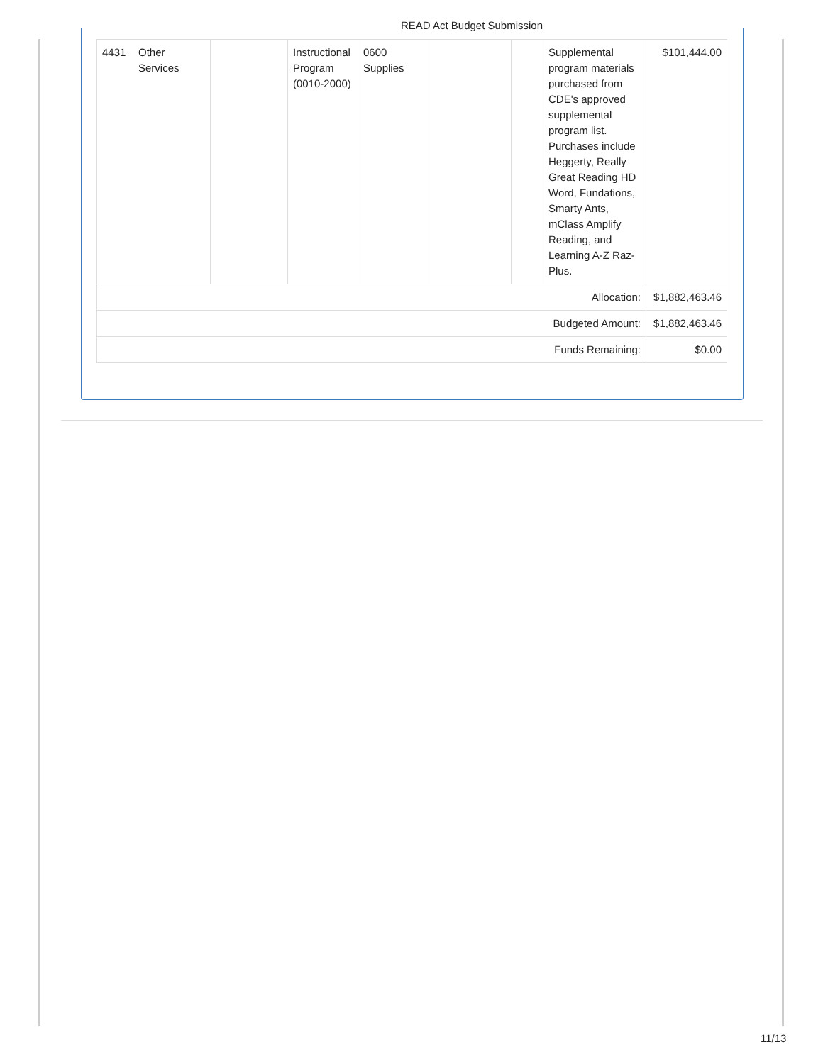READ Act Budget Submission
| 4431 | Other Services | | Instructional Program (0010-2000) | 0600 Supplies | | | Supplemental program materials purchased from CDE's approved supplemental program list. Purchases include Heggerty, Really Great Reading HD Word, Fundations, Smarty Ants, mClass Amplify Reading, and Learning A-Z Raz-Plus. | $101,444.00 |
| Allocation: | | | | | | | | $1,882,463.46 |
| Budgeted Amount: | | | | | | | | $1,882,463.46 |
| Funds Remaining: | | | | | | | | $0.00 |
11/13